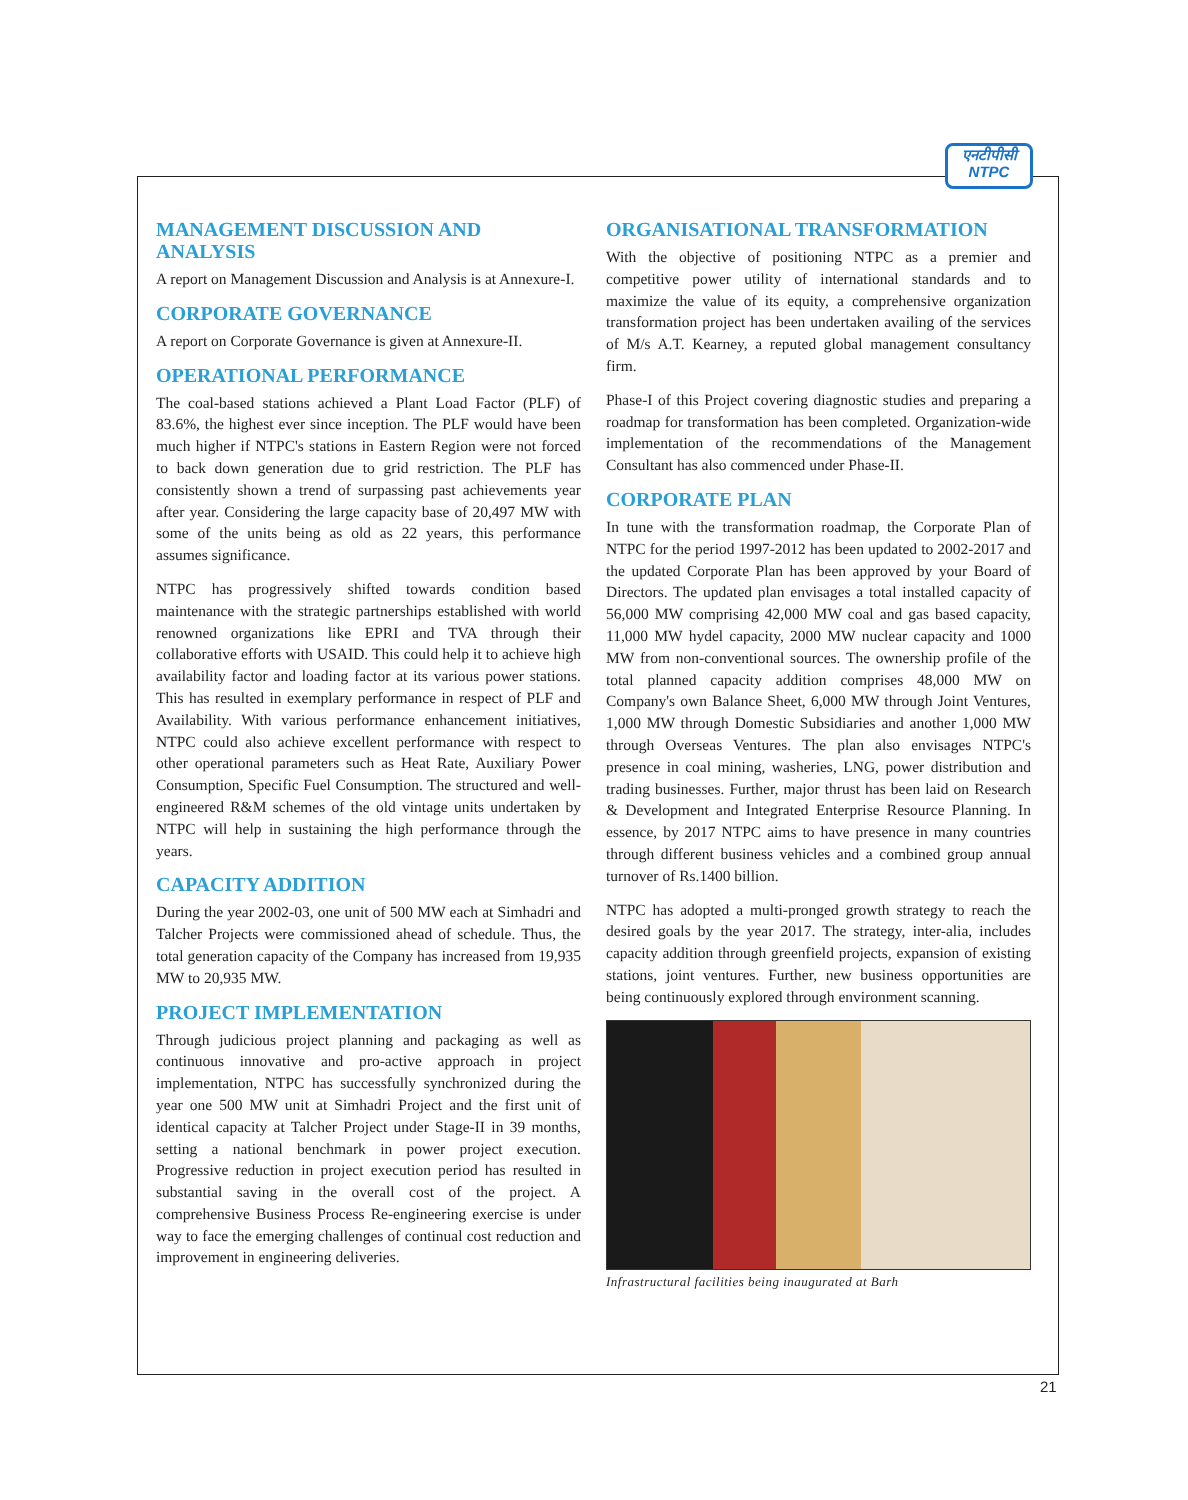एनटीपीसी
NTPC
MANAGEMENT DISCUSSION AND ANALYSIS
A report on Management Discussion and Analysis is at Annexure-I.
CORPORATE GOVERNANCE
A report on Corporate Governance is given at Annexure-II.
OPERATIONAL PERFORMANCE
The coal-based stations achieved a Plant Load Factor (PLF) of 83.6%, the highest ever since inception. The PLF would have been much higher if NTPC's stations in Eastern Region were not forced to back down generation due to grid restriction. The PLF has consistently shown a trend of surpassing past achievements year after year. Considering the large capacity base of 20,497 MW with some of the units being as old as 22 years, this performance assumes significance.
NTPC has progressively shifted towards condition based maintenance with the strategic partnerships established with world renowned organizations like EPRI and TVA through their collaborative efforts with USAID. This could help it to achieve high availability factor and loading factor at its various power stations. This has resulted in exemplary performance in respect of PLF and Availability. With various performance enhancement initiatives, NTPC could also achieve excellent performance with respect to other operational parameters such as Heat Rate, Auxiliary Power Consumption, Specific Fuel Consumption. The structured and well-engineered R&M schemes of the old vintage units undertaken by NTPC will help in sustaining the high performance through the years.
CAPACITY ADDITION
During the year 2002-03, one unit of 500 MW each at Simhadri and Talcher Projects were commissioned ahead of schedule. Thus, the total generation capacity of the Company has increased from 19,935 MW to 20,935 MW.
PROJECT IMPLEMENTATION
Through judicious project planning and packaging as well as continuous innovative and pro-active approach in project implementation, NTPC has successfully synchronized during the year one 500 MW unit at Simhadri Project and the first unit of identical capacity at Talcher Project under Stage-II in 39 months, setting a national benchmark in power project execution. Progressive reduction in project execution period has resulted in substantial saving in the overall cost of the project. A comprehensive Business Process Re-engineering exercise is under way to face the emerging challenges of continual cost reduction and improvement in engineering deliveries.
ORGANISATIONAL TRANSFORMATION
With the objective of positioning NTPC as a premier and competitive power utility of international standards and to maximize the value of its equity, a comprehensive organization transformation project has been undertaken availing of the services of M/s A.T. Kearney, a reputed global management consultancy firm.
Phase-I of this Project covering diagnostic studies and preparing a roadmap for transformation has been completed. Organization-wide implementation of the recommendations of the Management Consultant has also commenced under Phase-II.
CORPORATE PLAN
In tune with the transformation roadmap, the Corporate Plan of NTPC for the period 1997-2012 has been updated to 2002-2017 and the updated Corporate Plan has been approved by your Board of Directors. The updated plan envisages a total installed capacity of 56,000 MW comprising 42,000 MW coal and gas based capacity, 11,000 MW hydel capacity, 2000 MW nuclear capacity and 1000 MW from non-conventional sources. The ownership profile of the total planned capacity addition comprises 48,000 MW on Company's own Balance Sheet, 6,000 MW through Joint Ventures, 1,000 MW through Domestic Subsidiaries and another 1,000 MW through Overseas Ventures. The plan also envisages NTPC's presence in coal mining, washeries, LNG, power distribution and trading businesses. Further, major thrust has been laid on Research & Development and Integrated Enterprise Resource Planning. In essence, by 2017 NTPC aims to have presence in many countries through different business vehicles and a combined group annual turnover of Rs.1400 billion.
NTPC has adopted a multi-pronged growth strategy to reach the desired goals by the year 2017. The strategy, inter-alia, includes capacity addition through greenfield projects, expansion of existing stations, joint ventures. Further, new business opportunities are being continuously explored through environment scanning.
Infrastructural facilities being inaugurated at Barh
21